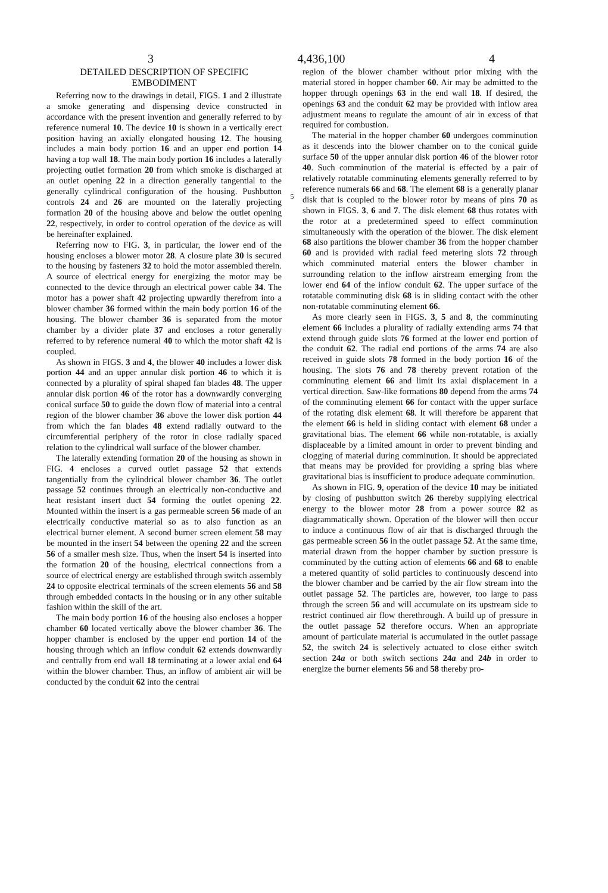3 4,436,100 4
DETAILED DESCRIPTION OF SPECIFIC EMBODIMENT
Referring now to the drawings in detail, FIGS. 1 and 2 illustrate a smoke generating and dispensing device constructed in accordance with the present invention and generally referred to by reference numeral 10. The device 10 is shown in a vertically erect position having an axially elongated housing 12. The housing includes a main body portion 16 and an upper end portion 14 having a top wall 18. The main body portion 16 includes a laterally projecting outlet formation 20 from which smoke is discharged at an outlet opening 22 in a direction generally tangential to the generally cylindrical configuration of the housing. Pushbutton controls 24 and 26 are mounted on the laterally projecting formation 20 of the housing above and below the outlet opening 22, respectively, in order to control operation of the device as will be hereinafter explained.
Referring now to FIG. 3, in particular, the lower end of the housing encloses a blower motor 28. A closure plate 30 is secured to the housing by fasteners 32 to hold the motor assembled therein. A source of electrical energy for energizing the motor may be connected to the device through an electrical power cable 34. The motor has a power shaft 42 projecting upwardly therefrom into a blower chamber 36 formed within the main body portion 16 of the housing. The blower chamber 36 is separated from the motor chamber by a divider plate 37 and encloses a rotor generally referred to by reference numeral 40 to which the motor shaft 42 is coupled.
As shown in FIGS. 3 and 4, the blower 40 includes a lower disk portion 44 and an upper annular disk portion 46 to which it is connected by a plurality of spiral shaped fan blades 48. The upper annular disk portion 46 of the rotor has a downwardly converging conical surface 50 to guide the down flow of material into a central region of the blower chamber 36 above the lower disk portion 44 from which the fan blades 48 extend radially outward to the circumferential periphery of the rotor in close radially spaced relation to the cylindrical wall surface of the blower chamber.
The laterally extending formation 20 of the housing as shown in FIG. 4 encloses a curved outlet passage 52 that extends tangentially from the cylindrical blower chamber 36. The outlet passage 52 continues through an electrically non-conductive and heat resistant insert duct 54 forming the outlet opening 22. Mounted within the insert is a gas permeable screen 56 made of an electrically conductive material so as to also function as an electrical burner element. A second burner screen element 58 may be mounted in the insert 54 between the opening 22 and the screen 56 of a smaller mesh size. Thus, when the insert 54 is inserted into the formation 20 of the housing, electrical connections from a source of electrical energy are established through switch assembly 24 to opposite electrical terminals of the screen elements 56 and 58 through embedded contacts in the housing or in any other suitable fashion within the skill of the art.
The main body portion 16 of the housing also encloses a hopper chamber 60 located vertically above the blower chamber 36. The hopper chamber is enclosed by the upper end portion 14 of the housing through which an inflow conduit 62 extends downwardly and centrally from end wall 18 terminating at a lower axial end 64 within the blower chamber. Thus, an inflow of ambient air will be conducted by the conduit 62 into the central
5
region of the blower chamber without prior mixing with the material stored in hopper chamber 60. Air may be admitted to the hopper through openings 63 in the end wall 18. If desired, the openings 63 and the conduit 62 may be provided with inflow area adjustment means to regulate the amount of air in excess of that required for combustion.
The material in the hopper chamber 60 undergoes comminution as it descends into the blower chamber on to the conical guide surface 50 of the upper annular disk portion 46 of the blower rotor 40. Such comminution of the material is effected by a pair of relatively rotatable comminuting elements generally referred to by reference numerals 66 and 68. The element 68 is a generally planar disk that is coupled to the blower rotor by means of pins 70 as shown in FIGS. 3, 6 and 7. The disk element 68 thus rotates with the rotor at a predetermined speed to effect comminution simultaneously with the operation of the blower. The disk element 68 also partitions the blower chamber 36 from the hopper chamber 60 and is provided with radial feed metering slots 72 through which comminuted material enters the blower chamber in surrounding relation to the inflow airstream emerging from the lower end 64 of the inflow conduit 62. The upper surface of the rotatable comminuting disk 68 is in sliding contact with the other non-rotatable comminuting element 66.
As more clearly seen in FIGS. 3, 5 and 8, the comminuting element 66 includes a plurality of radially extending arms 74 that extend through guide slots 76 formed at the lower end portion of the conduit 62. The radial end portions of the arms 74 are also received in guide slots 78 formed in the body portion 16 of the housing. The slots 76 and 78 thereby prevent rotation of the comminuting element 66 and limit its axial displacement in a vertical direction. Saw-like formations 80 depend from the arms 74 of the comminuting element 66 for contact with the upper surface of the rotating disk element 68. It will therefore be apparent that the element 66 is held in sliding contact with element 68 under a gravitational bias. The element 66 while non-rotatable, is axially displaceable by a limited amount in order to prevent binding and clogging of material during comminution. It should be appreciated that means may be provided for providing a spring bias where gravitational bias is insufficient to produce adequate comminution.
As shown in FIG. 9, operation of the device 10 may be initiated by closing of pushbutton switch 26 thereby supplying electrical energy to the blower motor 28 from a power source 82 as diagrammatically shown. Operation of the blower will then occur to induce a continuous flow of air that is discharged through the gas permeable screen 56 in the outlet passage 52. At the same time, material drawn from the hopper chamber by suction pressure is comminuted by the cutting action of elements 66 and 68 to enable a metered quantity of solid particles to continuously descend into the blower chamber and be carried by the air flow stream into the outlet passage 52. The particles are, however, too large to pass through the screen 56 and will accumulate on its upstream side to restrict continued air flow therethrough. A build up of pressure in the outlet passage 52 therefore occurs. When an appropriate amount of particulate material is accumulated in the outlet passage 52, the switch 24 is selectively actuated to close either switch section 24a or both switch sections 24a and 24b in order to energize the burner elements 56 and 58 thereby pro-